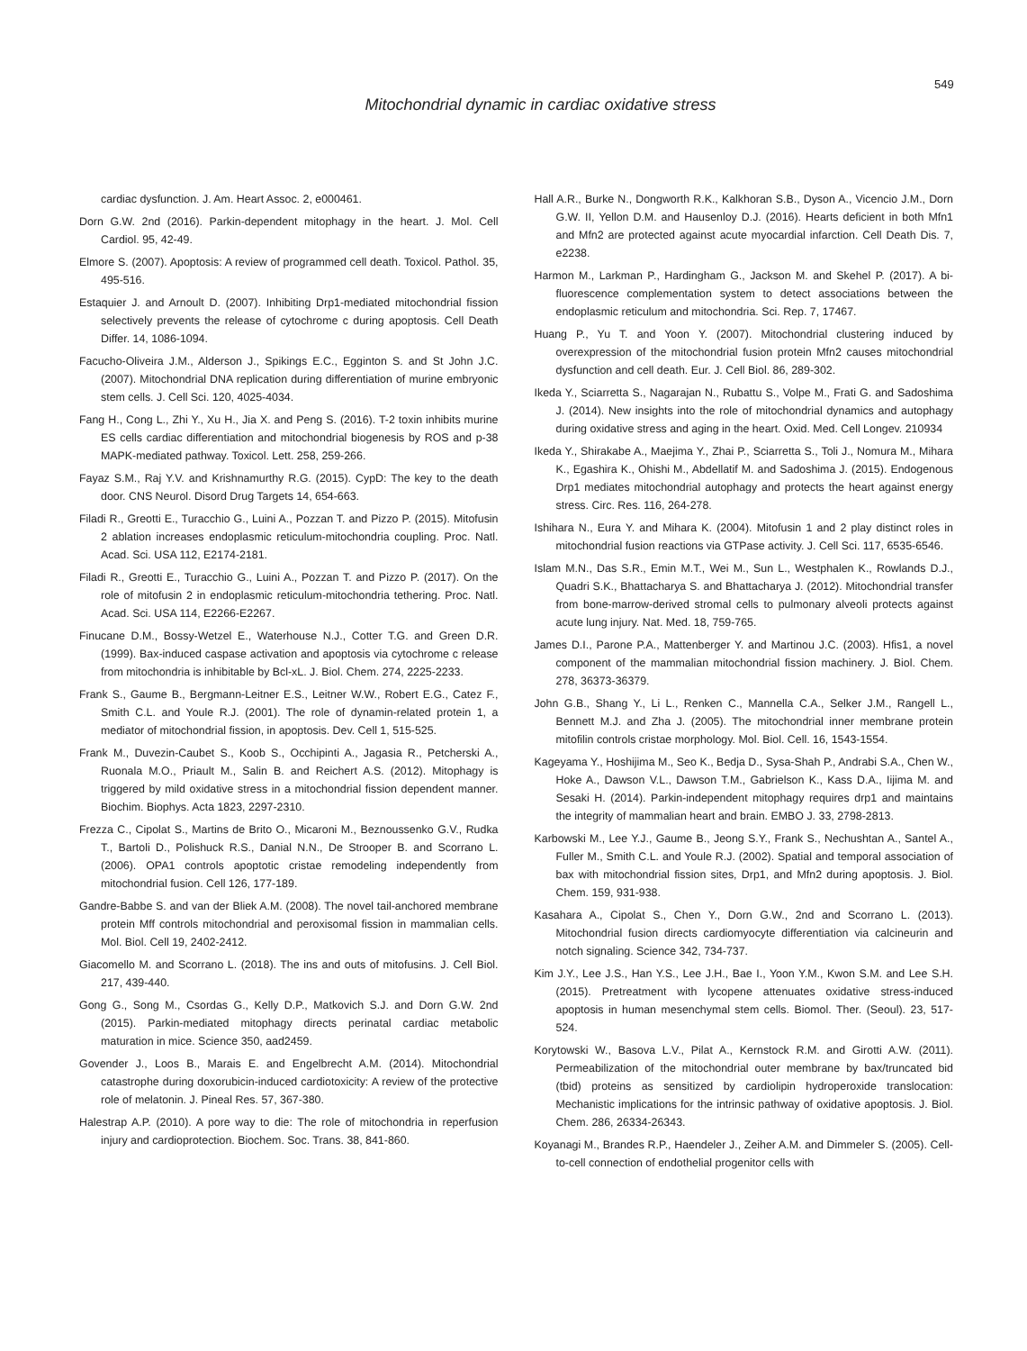549
Mitochondrial dynamic in cardiac oxidative stress
cardiac dysfunction. J. Am. Heart Assoc. 2, e000461.
Dorn G.W. 2nd (2016). Parkin-dependent mitophagy in the heart. J. Mol. Cell Cardiol. 95, 42-49.
Elmore S. (2007). Apoptosis: A review of programmed cell death. Toxicol. Pathol. 35, 495-516.
Estaquier J. and Arnoult D. (2007). Inhibiting Drp1-mediated mitochondrial fission selectively prevents the release of cytochrome c during apoptosis. Cell Death Differ. 14, 1086-1094.
Facucho-Oliveira J.M., Alderson J., Spikings E.C., Egginton S. and St John J.C. (2007). Mitochondrial DNA replication during differentiation of murine embryonic stem cells. J. Cell Sci. 120, 4025-4034.
Fang H., Cong L., Zhi Y., Xu H., Jia X. and Peng S. (2016). T-2 toxin inhibits murine ES cells cardiac differentiation and mitochondrial biogenesis by ROS and p-38 MAPK-mediated pathway. Toxicol. Lett. 258, 259-266.
Fayaz S.M., Raj Y.V. and Krishnamurthy R.G. (2015). CypD: The key to the death door. CNS Neurol. Disord Drug Targets 14, 654-663.
Filadi R., Greotti E., Turacchio G., Luini A., Pozzan T. and Pizzo P. (2015). Mitofusin 2 ablation increases endoplasmic reticulum-mitochondria coupling. Proc. Natl. Acad. Sci. USA 112, E2174-2181.
Filadi R., Greotti E., Turacchio G., Luini A., Pozzan T. and Pizzo P. (2017). On the role of mitofusin 2 in endoplasmic reticulum-mitochondria tethering. Proc. Natl. Acad. Sci. USA 114, E2266-E2267.
Finucane D.M., Bossy-Wetzel E., Waterhouse N.J., Cotter T.G. and Green D.R. (1999). Bax-induced caspase activation and apoptosis via cytochrome c release from mitochondria is inhibitable by Bcl-xL. J. Biol. Chem. 274, 2225-2233.
Frank S., Gaume B., Bergmann-Leitner E.S., Leitner W.W., Robert E.G., Catez F., Smith C.L. and Youle R.J. (2001). The role of dynamin-related protein 1, a mediator of mitochondrial fission, in apoptosis. Dev. Cell 1, 515-525.
Frank M., Duvezin-Caubet S., Koob S., Occhipinti A., Jagasia R., Petcherski A., Ruonala M.O., Priault M., Salin B. and Reichert A.S. (2012). Mitophagy is triggered by mild oxidative stress in a mitochondrial fission dependent manner. Biochim. Biophys. Acta 1823, 2297-2310.
Frezza C., Cipolat S., Martins de Brito O., Micaroni M., Beznoussenko G.V., Rudka T., Bartoli D., Polishuck R.S., Danial N.N., De Strooper B. and Scorrano L. (2006). OPA1 controls apoptotic cristae remodeling independently from mitochondrial fusion. Cell 126, 177-189.
Gandre-Babbe S. and van der Bliek A.M. (2008). The novel tail-anchored membrane protein Mff controls mitochondrial and peroxisomal fission in mammalian cells. Mol. Biol. Cell 19, 2402-2412.
Giacomello M. and Scorrano L. (2018). The ins and outs of mitofusins. J. Cell Biol. 217, 439-440.
Gong G., Song M., Csordas G., Kelly D.P., Matkovich S.J. and Dorn G.W. 2nd (2015). Parkin-mediated mitophagy directs perinatal cardiac metabolic maturation in mice. Science 350, aad2459.
Govender J., Loos B., Marais E. and Engelbrecht A.M. (2014). Mitochondrial catastrophe during doxorubicin-induced cardiotoxicity: A review of the protective role of melatonin. J. Pineal Res. 57, 367-380.
Halestrap A.P. (2010). A pore way to die: The role of mitochondria in reperfusion injury and cardioprotection. Biochem. Soc. Trans. 38, 841-860.
Hall A.R., Burke N., Dongworth R.K., Kalkhoran S.B., Dyson A., Vicencio J.M., Dorn G.W. II, Yellon D.M. and Hausenloy D.J. (2016). Hearts deficient in both Mfn1 and Mfn2 are protected against acute myocardial infarction. Cell Death Dis. 7, e2238.
Harmon M., Larkman P., Hardingham G., Jackson M. and Skehel P. (2017). A bi-fluorescence complementation system to detect associations between the endoplasmic reticulum and mitochondria. Sci. Rep. 7, 17467.
Huang P., Yu T. and Yoon Y. (2007). Mitochondrial clustering induced by overexpression of the mitochondrial fusion protein Mfn2 causes mitochondrial dysfunction and cell death. Eur. J. Cell Biol. 86, 289-302.
Ikeda Y., Sciarretta S., Nagarajan N., Rubattu S., Volpe M., Frati G. and Sadoshima J. (2014). New insights into the role of mitochondrial dynamics and autophagy during oxidative stress and aging in the heart. Oxid. Med. Cell Longev. 210934
Ikeda Y., Shirakabe A., Maejima Y., Zhai P., Sciarretta S., Toli J., Nomura M., Mihara K., Egashira K., Ohishi M., Abdellatif M. and Sadoshima J. (2015). Endogenous Drp1 mediates mitochondrial autophagy and protects the heart against energy stress. Circ. Res. 116, 264-278.
Ishihara N., Eura Y. and Mihara K. (2004). Mitofusin 1 and 2 play distinct roles in mitochondrial fusion reactions via GTPase activity. J. Cell Sci. 117, 6535-6546.
Islam M.N., Das S.R., Emin M.T., Wei M., Sun L., Westphalen K., Rowlands D.J., Quadri S.K., Bhattacharya S. and Bhattacharya J. (2012). Mitochondrial transfer from bone-marrow-derived stromal cells to pulmonary alveoli protects against acute lung injury. Nat. Med. 18, 759-765.
James D.I., Parone P.A., Mattenberger Y. and Martinou J.C. (2003). Hfis1, a novel component of the mammalian mitochondrial fission machinery. J. Biol. Chem. 278, 36373-36379.
John G.B., Shang Y., Li L., Renken C., Mannella C.A., Selker J.M., Rangell L., Bennett M.J. and Zha J. (2005). The mitochondrial inner membrane protein mitofilin controls cristae morphology. Mol. Biol. Cell. 16, 1543-1554.
Kageyama Y., Hoshijima M., Seo K., Bedja D., Sysa-Shah P., Andrabi S.A., Chen W., Hoke A., Dawson V.L., Dawson T.M., Gabrielson K., Kass D.A., Iijima M. and Sesaki H. (2014). Parkin-independent mitophagy requires drp1 and maintains the integrity of mammalian heart and brain. EMBO J. 33, 2798-2813.
Karbowski M., Lee Y.J., Gaume B., Jeong S.Y., Frank S., Nechushtan A., Santel A., Fuller M., Smith C.L. and Youle R.J. (2002). Spatial and temporal association of bax with mitochondrial fission sites, Drp1, and Mfn2 during apoptosis. J. Biol. Chem. 159, 931-938.
Kasahara A., Cipolat S., Chen Y., Dorn G.W., 2nd and Scorrano L. (2013). Mitochondrial fusion directs cardiomyocyte differentiation via calcineurin and notch signaling. Science 342, 734-737.
Kim J.Y., Lee J.S., Han Y.S., Lee J.H., Bae I., Yoon Y.M., Kwon S.M. and Lee S.H. (2015). Pretreatment with lycopene attenuates oxidative stress-induced apoptosis in human mesenchymal stem cells. Biomol. Ther. (Seoul). 23, 517-524.
Korytowski W., Basova L.V., Pilat A., Kernstock R.M. and Girotti A.W. (2011). Permeabilization of the mitochondrial outer membrane by bax/truncated bid (tbid) proteins as sensitized by cardiolipin hydroperoxide translocation: Mechanistic implications for the intrinsic pathway of oxidative apoptosis. J. Biol. Chem. 286, 26334-26343.
Koyanagi M., Brandes R.P., Haendeler J., Zeiher A.M. and Dimmeler S. (2005). Cell-to-cell connection of endothelial progenitor cells with